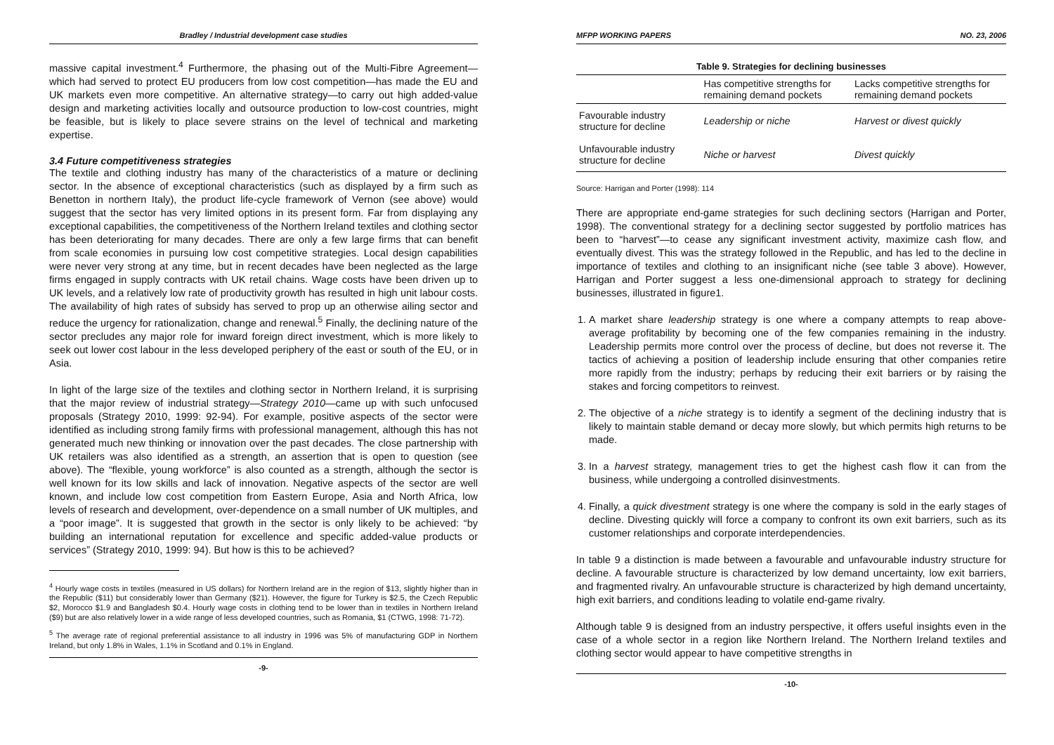Bradley / Industrial development case studies
massive capital investment.<sup>4</sup> Furthermore, the phasing out of the Multi-Fibre Agreement—which had served to protect EU producers from low cost competition—has made the EU and UK markets even more competitive. An alternative strategy—to carry out high added-value design and marketing activities locally and outsource production to low-cost countries, might be feasible, but is likely to place severe strains on the level of technical and marketing expertise.
3.4 Future competitiveness strategies
The textile and clothing industry has many of the characteristics of a mature or declining sector. In the absence of exceptional characteristics (such as displayed by a firm such as Benetton in northern Italy), the product life-cycle framework of Vernon (see above) would suggest that the sector has very limited options in its present form. Far from displaying any exceptional capabilities, the competitiveness of the Northern Ireland textiles and clothing sector has been deteriorating for many decades. There are only a few large firms that can benefit from scale economies in pursuing low cost competitive strategies. Local design capabilities were never very strong at any time, but in recent decades have been neglected as the large firms engaged in supply contracts with UK retail chains. Wage costs have been driven up to UK levels, and a relatively low rate of productivity growth has resulted in high unit labour costs. The availability of high rates of subsidy has served to prop up an otherwise ailing sector and reduce the urgency for rationalization, change and renewal.<sup>5</sup> Finally, the declining nature of the sector precludes any major role for inward foreign direct investment, which is more likely to seek out lower cost labour in the less developed periphery of the east or south of the EU, or in Asia.
In light of the large size of the textiles and clothing sector in Northern Ireland, it is surprising that the major review of industrial strategy—Strategy 2010—came up with such unfocused proposals (Strategy 2010, 1999: 92-94). For example, positive aspects of the sector were identified as including strong family firms with professional management, although this has not generated much new thinking or innovation over the past decades. The close partnership with UK retailers was also identified as a strength, an assertion that is open to question (see above). The “flexible, young workforce” is also counted as a strength, although the sector is well known for its low skills and lack of innovation. Negative aspects of the sector are well known, and include low cost competition from Eastern Europe, Asia and North Africa, low levels of research and development, over-dependence on a small number of UK multiples, and a “poor image”. It is suggested that growth in the sector is only likely to be achieved: “by building an international reputation for excellence and specific added-value products or services” (Strategy 2010, 1999: 94). But how is this to be achieved?
<sup>4</sup> Hourly wage costs in textiles (measured in US dollars) for Northern Ireland are in the region of $13, slightly higher than in the Republic ($11) but considerably lower than Germany ($21). However, the figure for Turkey is $2.5, the Czech Republic $2, Morocco $1.9 and Bangladesh $0.4. Hourly wage costs in clothing tend to be lower than in textiles in Northern Ireland ($9) but are also relatively lower in a wide range of less developed countries, such as Romania, $1 (CTWG, 1998: 71-72).
<sup>5</sup> The average rate of regional preferential assistance to all industry in 1996 was 5% of manufacturing GDP in Northern Ireland, but only 1.8% in Wales, 1.1% in Scotland and 0.1% in England.
-9-
MFPP WORKING PAPERS NO. 23, 2006
Table 9. Strategies for declining businesses
| | Has competitive strengths for remaining demand pockets | Lacks competitive strengths for remaining demand pockets |
| --- | --- | --- |
| Favourable industry structure for decline | Leadership or niche | Harvest or divest quickly |
| Unfavourable industry structure for decline | Niche or harvest | Divest quickly |
Source: Harrigan and Porter (1998): 114
There are appropriate end-game strategies for such declining sectors (Harrigan and Porter, 1998). The conventional strategy for a declining sector suggested by portfolio matrices has been to “harvest”—to cease any significant investment activity, maximize cash flow, and eventually divest. This was the strategy followed in the Republic, and has led to the decline in importance of textiles and clothing to an insignificant niche (see table 3 above). However, Harrigan and Porter suggest a less one-dimensional approach to strategy for declining businesses, illustrated in figure1.
1. A market share leadership strategy is one where a company attempts to reap above-average profitability by becoming one of the few companies remaining in the industry. Leadership permits more control over the process of decline, but does not reverse it. The tactics of achieving a position of leadership include ensuring that other companies retire more rapidly from the industry; perhaps by reducing their exit barriers or by raising the stakes and forcing competitors to reinvest.
2. The objective of a niche strategy is to identify a segment of the declining industry that is likely to maintain stable demand or decay more slowly, but which permits high returns to be made.
3. In a harvest strategy, management tries to get the highest cash flow it can from the business, while undergoing a controlled disinvestments.
4. Finally, a quick divestment strategy is one where the company is sold in the early stages of decline. Divesting quickly will force a company to confront its own exit barriers, such as its customer relationships and corporate interdependencies.
In table 9 a distinction is made between a favourable and unfavourable industry structure for decline. A favourable structure is characterized by low demand uncertainty, low exit barriers, and fragmented rivalry. An unfavourable structure is characterized by high demand uncertainty, high exit barriers, and conditions leading to volatile end-game rivalry.
Although table 9 is designed from an industry perspective, it offers useful insights even in the case of a whole sector in a region like Northern Ireland. The Northern Ireland textiles and clothing sector would appear to have competitive strengths in
-10-